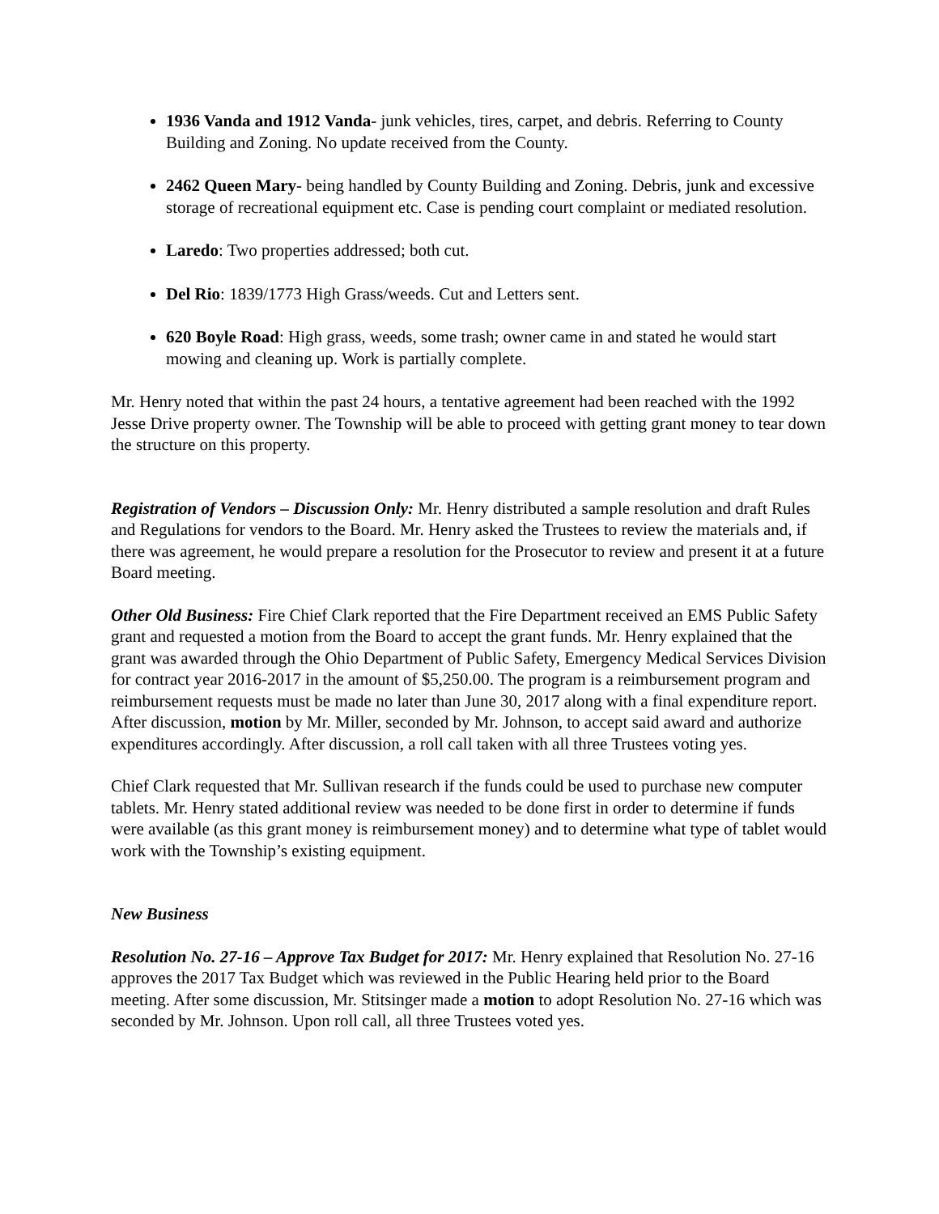1936 Vanda and 1912 Vanda- junk vehicles, tires, carpet, and debris. Referring to County Building and Zoning. No update received from the County.
2462 Queen Mary- being handled by County Building and Zoning. Debris, junk and excessive storage of recreational equipment etc. Case is pending court complaint or mediated resolution.
Laredo: Two properties addressed; both cut.
Del Rio: 1839/1773 High Grass/weeds. Cut and Letters sent.
620 Boyle Road: High grass, weeds, some trash; owner came in and stated he would start mowing and cleaning up. Work is partially complete.
Mr. Henry noted that within the past 24 hours, a tentative agreement had been reached with the 1992 Jesse Drive property owner. The Township will be able to proceed with getting grant money to tear down the structure on this property.
Registration of Vendors – Discussion Only: Mr. Henry distributed a sample resolution and draft Rules and Regulations for vendors to the Board. Mr. Henry asked the Trustees to review the materials and, if there was agreement, he would prepare a resolution for the Prosecutor to review and present it at a future Board meeting.
Other Old Business: Fire Chief Clark reported that the Fire Department received an EMS Public Safety grant and requested a motion from the Board to accept the grant funds. Mr. Henry explained that the grant was awarded through the Ohio Department of Public Safety, Emergency Medical Services Division for contract year 2016-2017 in the amount of $5,250.00. The program is a reimbursement program and reimbursement requests must be made no later than June 30, 2017 along with a final expenditure report. After discussion, motion by Mr. Miller, seconded by Mr. Johnson, to accept said award and authorize expenditures accordingly. After discussion, a roll call taken with all three Trustees voting yes.
Chief Clark requested that Mr. Sullivan research if the funds could be used to purchase new computer tablets. Mr. Henry stated additional review was needed to be done first in order to determine if funds were available (as this grant money is reimbursement money) and to determine what type of tablet would work with the Township’s existing equipment.
New Business
Resolution No. 27-16 – Approve Tax Budget for 2017: Mr. Henry explained that Resolution No. 27-16 approves the 2017 Tax Budget which was reviewed in the Public Hearing held prior to the Board meeting. After some discussion, Mr. Stitsinger made a motion to adopt Resolution No. 27-16 which was seconded by Mr. Johnson. Upon roll call, all three Trustees voted yes.